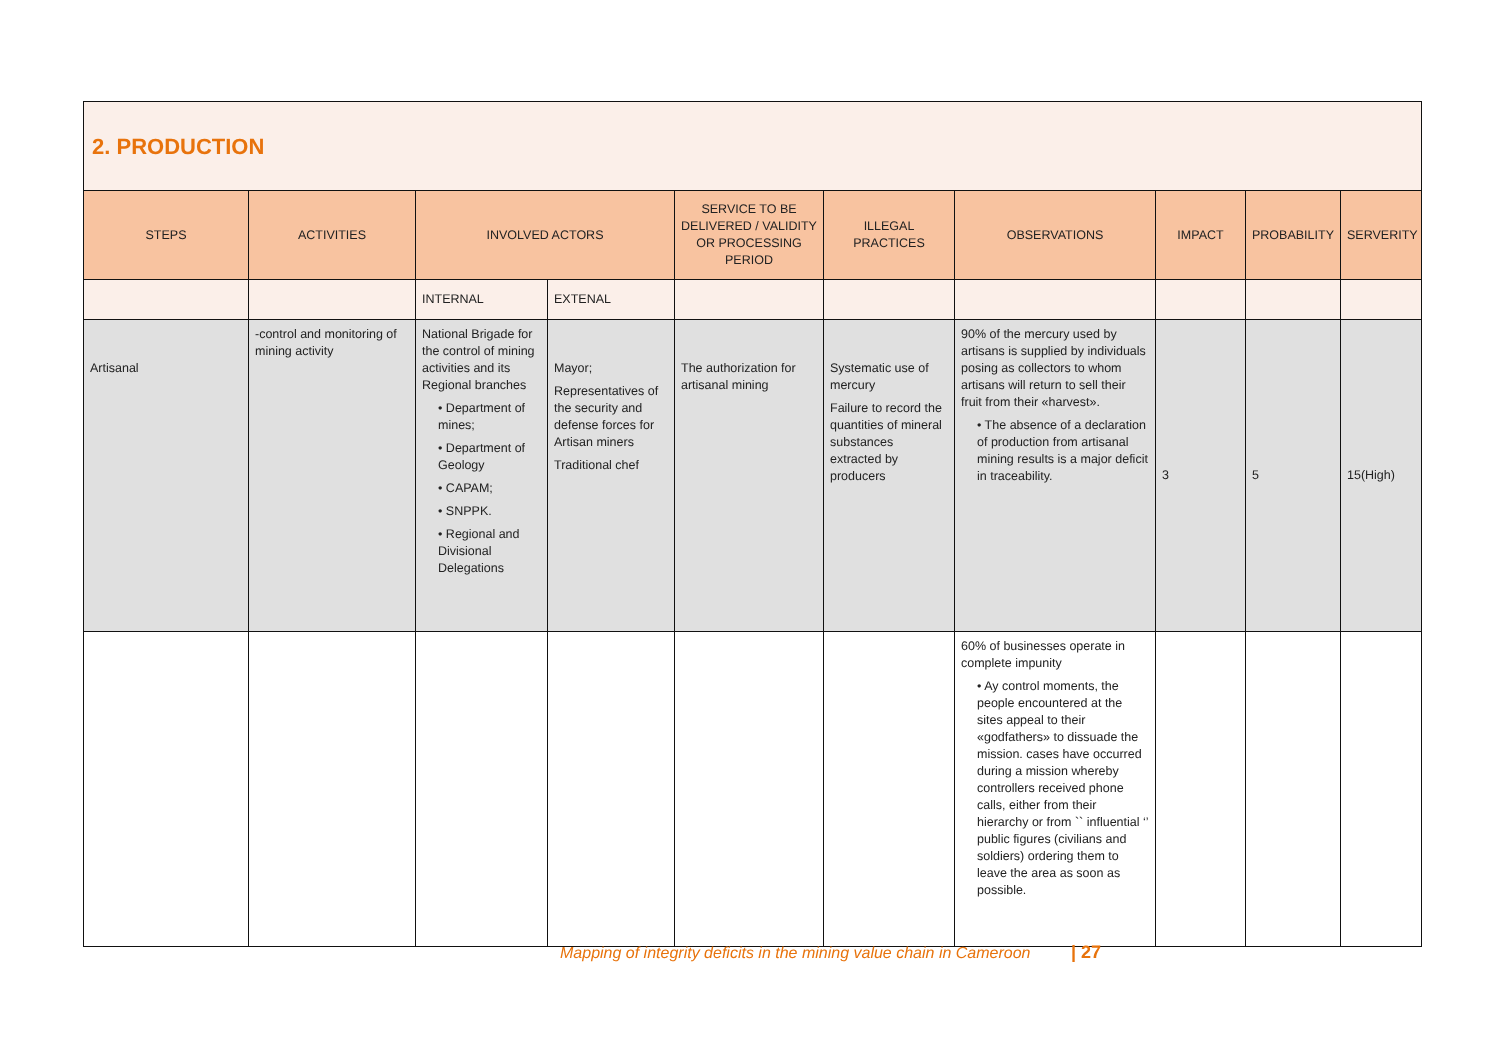| 2. PRODUCTION | | | | | | | | | |
| STEPS | ACTIVITIES | INVOLVED ACTORS | | SERVICE TO BE DELIVERED / VALIDITY OR PROCESSING PERIOD | ILLEGAL PRACTICES | OBSERVATIONS | IMPACT | PROBABILITY | SERVERITY |
| | | INTERNAL | EXTENAL | | | | | | |
| Artisanal | -control and monitoring of mining activity | National Brigade for the control of mining activities and its Regional branches • Department of mines; • Department of Geology • CAPAM; • SNPPK. • Regional and Divisional Delegations | Mayor; Representatives of the security and defense forces for Artisan miners Traditional chef | The authorization for artisanal mining | Systematic use of mercury Failure to record the quantities of mineral substances extracted by producers | 90% of the mercury used by artisans is supplied by individuals posing as collectors to whom artisans will return to sell their fruit from their «harvest». • The absence of a declaration of production from artisanal mining results is a major deficit in traceability. | 3 | 5 | 15(High) |
| | | | | | | 60% of businesses operate in complete impunity • Ay control moments, the people encountered at the sites appeal to their «godfathers» to dissuade the mission. cases have occurred during a mission whereby controllers received phone calls, either from their hierarchy or from `` influential ‘’ public figures (civilians and soldiers) ordering them to leave the area as soon as possible. | | | |
Mapping of integrity deficits in the mining value chain in Cameroon | 27